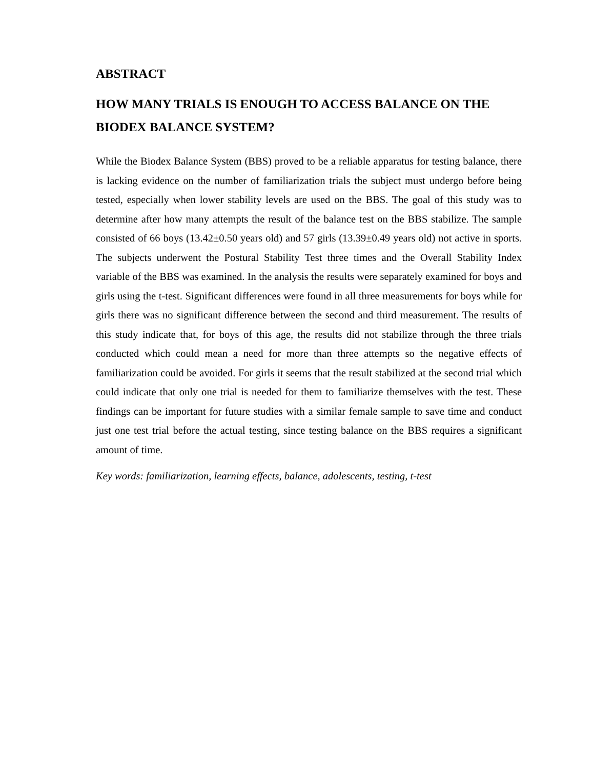ABSTRACT
HOW MANY TRIALS IS ENOUGH TO ACCESS BALANCE ON THE BIODEX BALANCE SYSTEM?
While the Biodex Balance System (BBS) proved to be a reliable apparatus for testing balance, there is lacking evidence on the number of familiarization trials the subject must undergo before being tested, especially when lower stability levels are used on the BBS. The goal of this study was to determine after how many attempts the result of the balance test on the BBS stabilize. The sample consisted of 66 boys (13.42±0.50 years old) and 57 girls (13.39±0.49 years old) not active in sports. The subjects underwent the Postural Stability Test three times and the Overall Stability Index variable of the BBS was examined. In the analysis the results were separately examined for boys and girls using the t-test. Significant differences were found in all three measurements for boys while for girls there was no significant difference between the second and third measurement. The results of this study indicate that, for boys of this age, the results did not stabilize through the three trials conducted which could mean a need for more than three attempts so the negative effects of familiarization could be avoided. For girls it seems that the result stabilized at the second trial which could indicate that only one trial is needed for them to familiarize themselves with the test. These findings can be important for future studies with a similar female sample to save time and conduct just one test trial before the actual testing, since testing balance on the BBS requires a significant amount of time.
Key words: familiarization, learning effects, balance, adolescents, testing, t-test